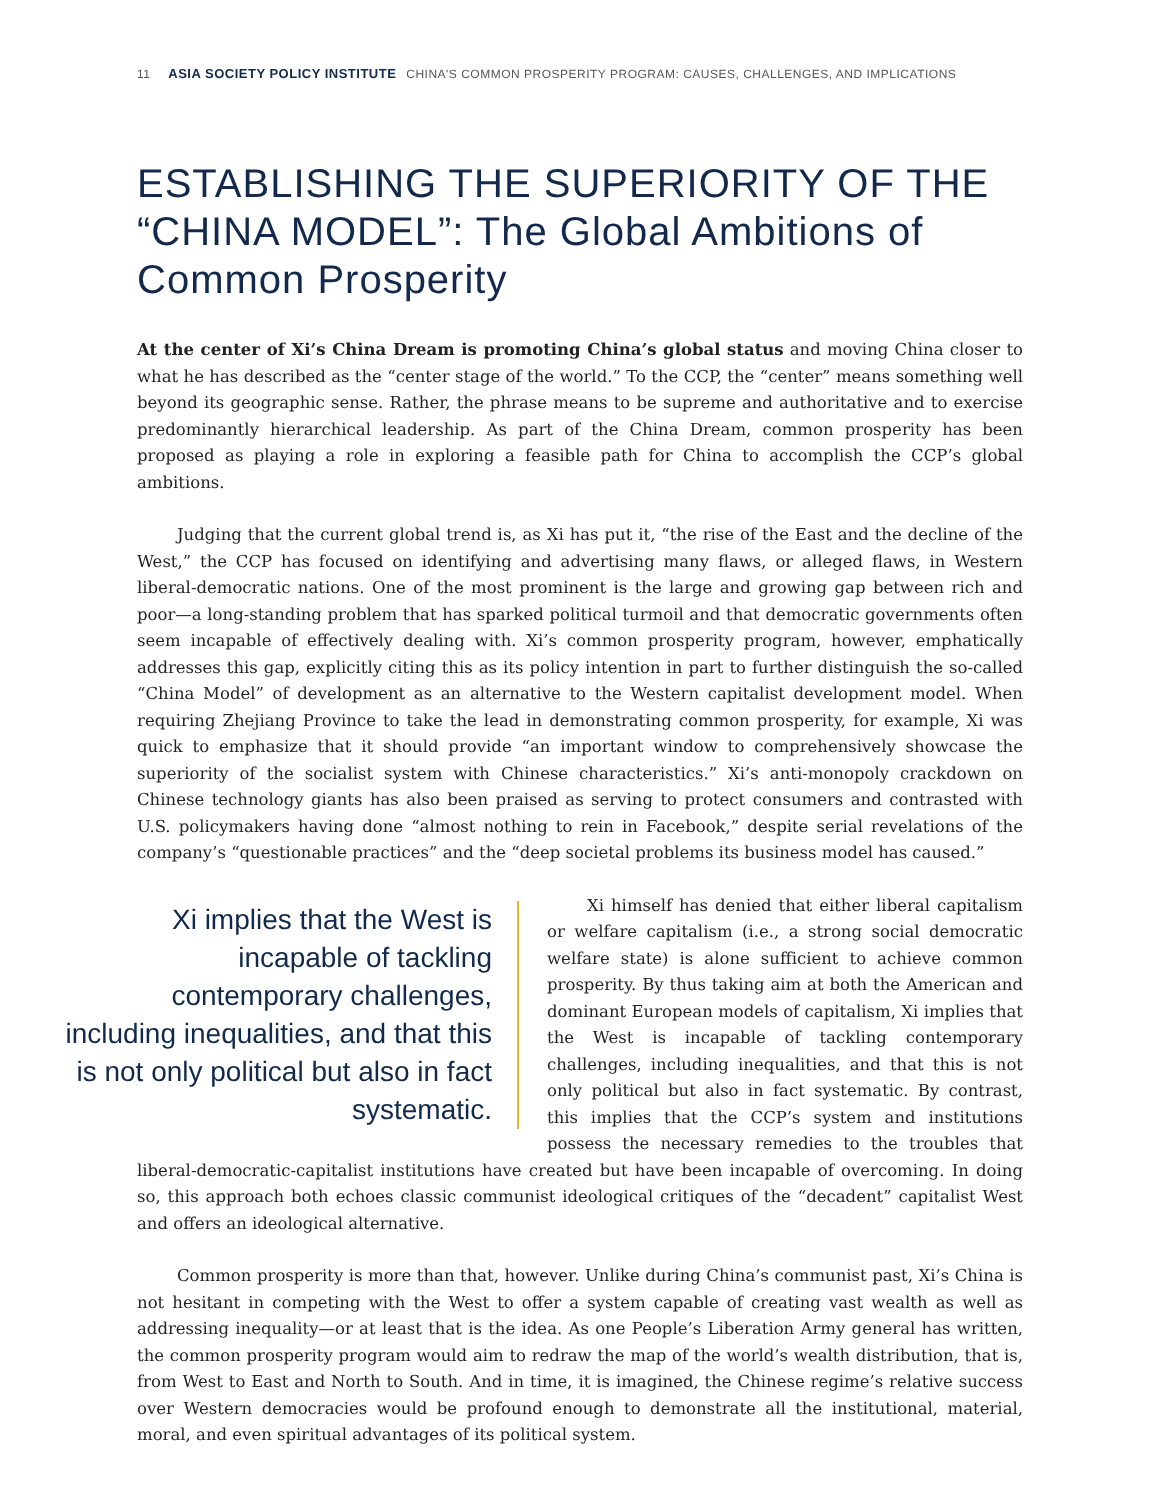11 ASIA SOCIETY POLICY INSTITUTE CHINA'S COMMON PROSPERITY PROGRAM: CAUSES, CHALLENGES, AND IMPLICATIONS
ESTABLISHING THE SUPERIORITY OF THE “CHINA MODEL”: The Global Ambitions of Common Prosperity
At the center of Xi’s China Dream is promoting China’s global status and moving China closer to what he has described as the “center stage of the world.” To the CCP, the “center” means something well beyond its geographic sense. Rather, the phrase means to be supreme and authoritative and to exercise predominantly hierarchical leadership. As part of the China Dream, common prosperity has been proposed as playing a role in exploring a feasible path for China to accomplish the CCP’s global ambitions.
Judging that the current global trend is, as Xi has put it, “the rise of the East and the decline of the West,” the CCP has focused on identifying and advertising many flaws, or alleged flaws, in Western liberal-democratic nations. One of the most prominent is the large and growing gap between rich and poor—a long-standing problem that has sparked political turmoil and that democratic governments often seem incapable of effectively dealing with. Xi’s common prosperity program, however, emphatically addresses this gap, explicitly citing this as its policy intention in part to further distinguish the so-called “China Model” of development as an alternative to the Western capitalist development model. When requiring Zhejiang Province to take the lead in demonstrating common prosperity, for example, Xi was quick to emphasize that it should provide “an important window to comprehensively showcase the superiority of the socialist system with Chinese characteristics.” Xi’s anti-monopoly crackdown on Chinese technology giants has also been praised as serving to protect consumers and contrasted with U.S. policymakers having done “almost nothing to rein in Facebook,” despite serial revelations of the company’s “questionable practices” and the “deep societal problems its business model has caused.”
Xi implies that the West is incapable of tackling contemporary challenges, including inequalities, and that this is not only political but also in fact systematic.
Xi himself has denied that either liberal capitalism or welfare capitalism (i.e., a strong social democratic welfare state) is alone sufficient to achieve common prosperity. By thus taking aim at both the American and dominant European models of capitalism, Xi implies that the West is incapable of tackling contemporary challenges, including inequalities, and that this is not only political but also in fact systematic. By contrast, this implies that the CCP’s system and institutions possess the necessary remedies to the troubles that liberal-democratic-capitalist institutions have created but have been incapable of overcoming. In doing so, this approach both echoes classic communist ideological critiques of the “decadent” capitalist West and offers an ideological alternative.
Common prosperity is more than that, however. Unlike during China’s communist past, Xi’s China is not hesitant in competing with the West to offer a system capable of creating vast wealth as well as addressing inequality—or at least that is the idea. As one People’s Liberation Army general has written, the common prosperity program would aim to redraw the map of the world’s wealth distribution, that is, from West to East and North to South. And in time, it is imagined, the Chinese regime’s relative success over Western democracies would be profound enough to demonstrate all the institutional, material, moral, and even spiritual advantages of its political system.